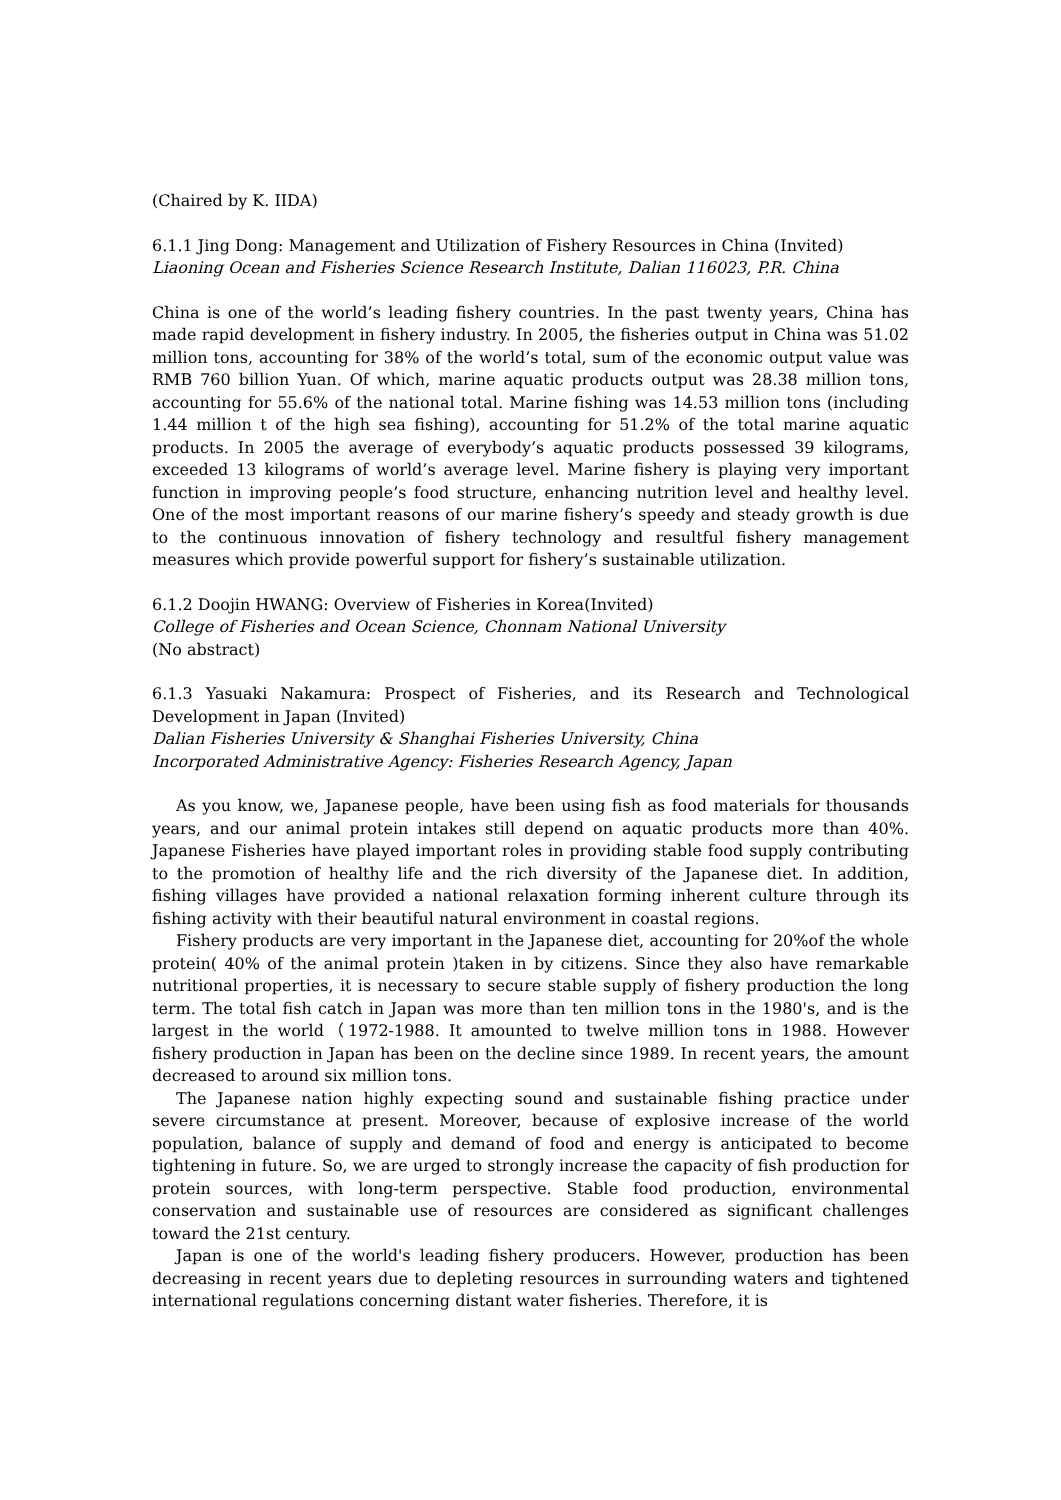(Chaired by K. IIDA)
6.1.1 Jing Dong: Management and Utilization of Fishery Resources in China (Invited)
Liaoning Ocean and Fisheries Science Research Institute, Dalian 116023, P.R. China
China is one of the world’s leading fishery countries. In the past twenty years, China has made rapid development in fishery industry. In 2005, the fisheries output in China was 51.02 million tons, accounting for 38% of the world’s total, sum of the economic output value was RMB 760 billion Yuan. Of which, marine aquatic products output was 28.38 million tons, accounting for 55.6% of the national total. Marine fishing was 14.53 million tons (including 1.44 million t of the high sea fishing), accounting for 51.2% of the total marine aquatic products. In 2005 the average of everybody’s aquatic products possessed 39 kilograms, exceeded 13 kilograms of world’s average level. Marine fishery is playing very important function in improving people’s food structure, enhancing nutrition level and healthy level. One of the most important reasons of our marine fishery’s speedy and steady growth is due to the continuous innovation of fishery technology and resultful fishery management measures which provide powerful support for fishery’s sustainable utilization.
6.1.2 Doojin HWANG: Overview of Fisheries in Korea(Invited)
College of Fisheries and Ocean Science, Chonnam National University
(No abstract)
6.1.3 Yasuaki Nakamura: Prospect of Fisheries, and its Research and Technological Development in Japan (Invited)
Dalian Fisheries University & Shanghai Fisheries University, China
Incorporated Administrative Agency: Fisheries Research Agency, Japan
As you know, we, Japanese people, have been using fish as food materials for thousands years, and our animal protein intakes still depend on aquatic products more than 40%. Japanese Fisheries have played important roles in providing stable food supply contributing to the promotion of healthy life and the rich diversity of the Japanese diet. In addition, fishing villages have provided a national relaxation forming inherent culture through its fishing activity with their beautiful natural environment in coastal regions.
Fishery products are very important in the Japanese diet, accounting for 20%of the whole protein( 40% of the animal protein )taken in by citizens. Since they also have remarkable nutritional properties, it is necessary to secure stable supply of fishery production the long term. The total fish catch in Japan was more than ten million tons in the 1980's, and is the largest in the world（1972-1988. It amounted to twelve million tons in 1988. However fishery production in Japan has been on the decline since 1989. In recent years, the amount decreased to around six million tons.
The Japanese nation highly expecting sound and sustainable fishing practice under severe circumstance at present. Moreover, because of explosive increase of the world population, balance of supply and demand of food and energy is anticipated to become tightening in future. So, we are urged to strongly increase the capacity of fish production for protein sources, with long-term perspective. Stable food production, environmental conservation and sustainable use of resources are considered as significant challenges toward the 21st century.
Japan is one of the world's leading fishery producers. However, production has been decreasing in recent years due to depleting resources in surrounding waters and tightened international regulations concerning distant water fisheries. Therefore, it is